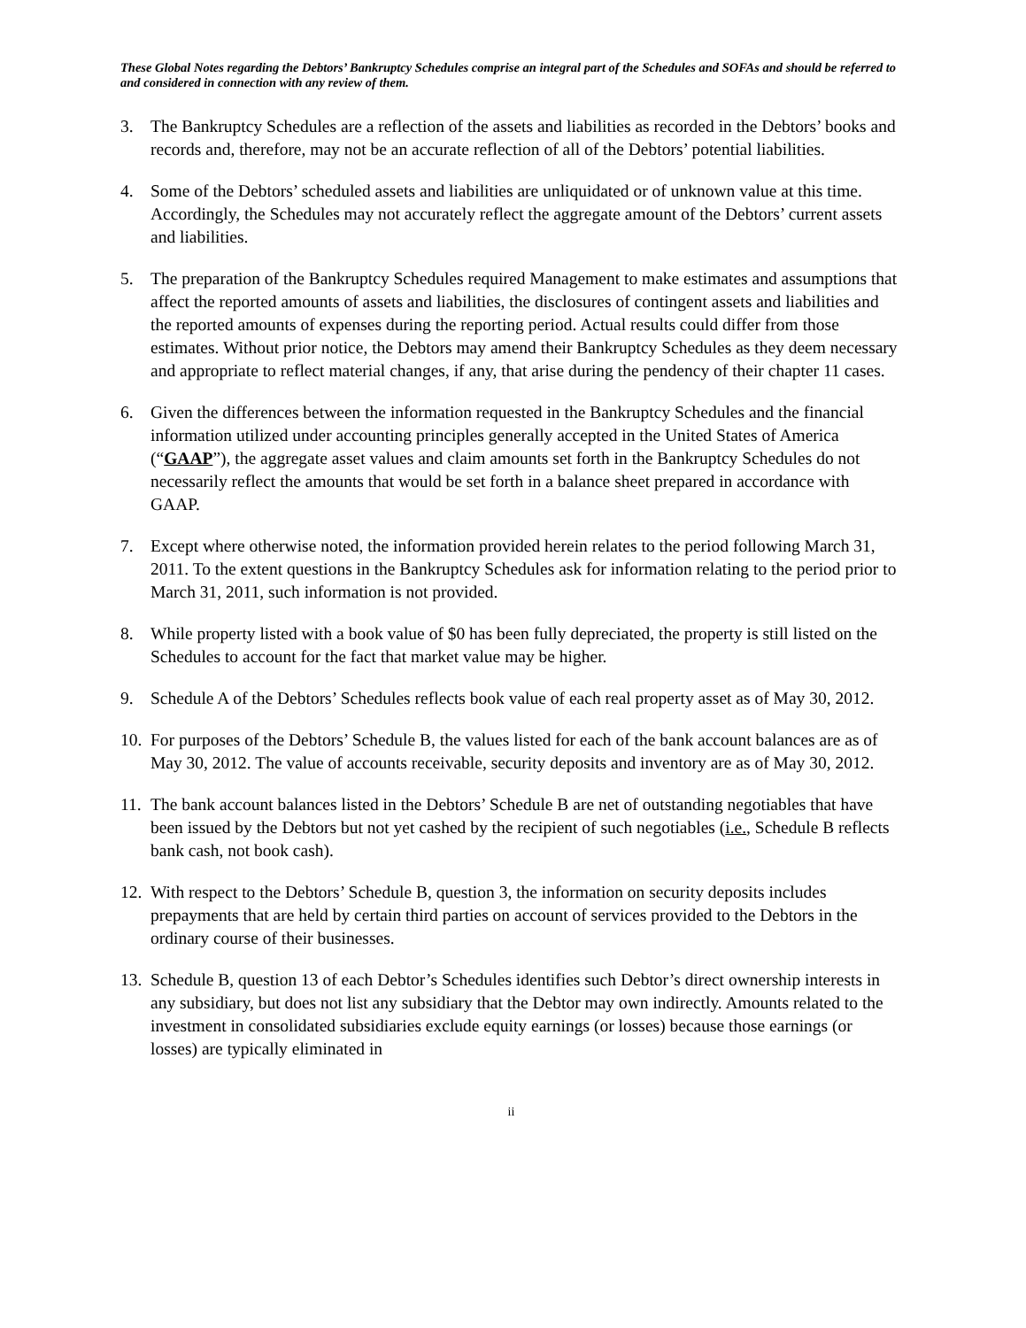These Global Notes regarding the Debtors’ Bankruptcy Schedules comprise an integral part of the Schedules and SOFAs and should be referred to and considered in connection with any review of them.
3. The Bankruptcy Schedules are a reflection of the assets and liabilities as recorded in the Debtors’ books and records and, therefore, may not be an accurate reflection of all of the Debtors’ potential liabilities.
4. Some of the Debtors’ scheduled assets and liabilities are unliquidated or of unknown value at this time. Accordingly, the Schedules may not accurately reflect the aggregate amount of the Debtors’ current assets and liabilities.
5. The preparation of the Bankruptcy Schedules required Management to make estimates and assumptions that affect the reported amounts of assets and liabilities, the disclosures of contingent assets and liabilities and the reported amounts of expenses during the reporting period. Actual results could differ from those estimates. Without prior notice, the Debtors may amend their Bankruptcy Schedules as they deem necessary and appropriate to reflect material changes, if any, that arise during the pendency of their chapter 11 cases.
6. Given the differences between the information requested in the Bankruptcy Schedules and the financial information utilized under accounting principles generally accepted in the United States of America (“GAAP”), the aggregate asset values and claim amounts set forth in the Bankruptcy Schedules do not necessarily reflect the amounts that would be set forth in a balance sheet prepared in accordance with GAAP.
7. Except where otherwise noted, the information provided herein relates to the period following March 31, 2011. To the extent questions in the Bankruptcy Schedules ask for information relating to the period prior to March 31, 2011, such information is not provided.
8. While property listed with a book value of $0 has been fully depreciated, the property is still listed on the Schedules to account for the fact that market value may be higher.
9. Schedule A of the Debtors’ Schedules reflects book value of each real property asset as of May 30, 2012.
10. For purposes of the Debtors’ Schedule B, the values listed for each of the bank account balances are as of May 30, 2012. The value of accounts receivable, security deposits and inventory are as of May 30, 2012.
11. The bank account balances listed in the Debtors’ Schedule B are net of outstanding negotiables that have been issued by the Debtors but not yet cashed by the recipient of such negotiables (i.e., Schedule B reflects bank cash, not book cash).
12. With respect to the Debtors’ Schedule B, question 3, the information on security deposits includes prepayments that are held by certain third parties on account of services provided to the Debtors in the ordinary course of their businesses.
13. Schedule B, question 13 of each Debtor’s Schedules identifies such Debtor’s direct ownership interests in any subsidiary, but does not list any subsidiary that the Debtor may own indirectly. Amounts related to the investment in consolidated subsidiaries exclude equity earnings (or losses) because those earnings (or losses) are typically eliminated in
ii